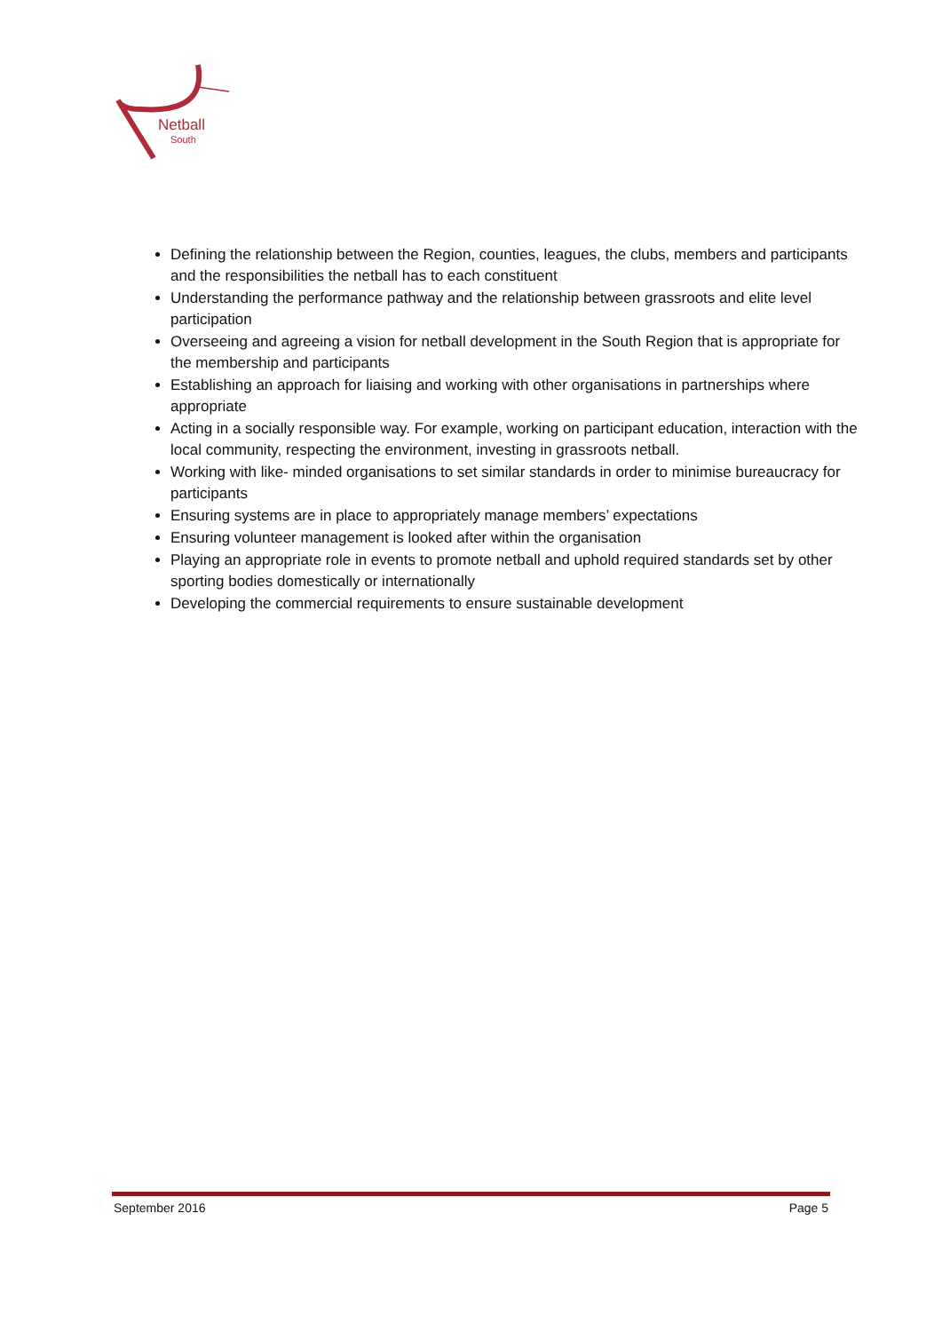Netball
South
Defining the relationship between the Region, counties, leagues, the clubs, members and participants and the responsibilities the netball has to each constituent
Understanding the performance pathway and the relationship between grassroots and elite level participation
Overseeing and agreeing a vision for netball development in the South Region that is appropriate for the membership and participants
Establishing an approach for liaising and working with other organisations in partnerships where appropriate
Acting in a socially responsible way. For example, working on participant education, interaction with the local community, respecting the environment, investing in grassroots netball.
Working with like- minded organisations to set similar standards in order to minimise bureaucracy for participants
Ensuring systems are in place to appropriately manage members’ expectations
Ensuring volunteer management is looked after within the organisation
Playing an appropriate role in events to promote netball and uphold required standards set by other sporting bodies domestically or internationally
Developing the commercial requirements to ensure sustainable development
September 2016 Page 5